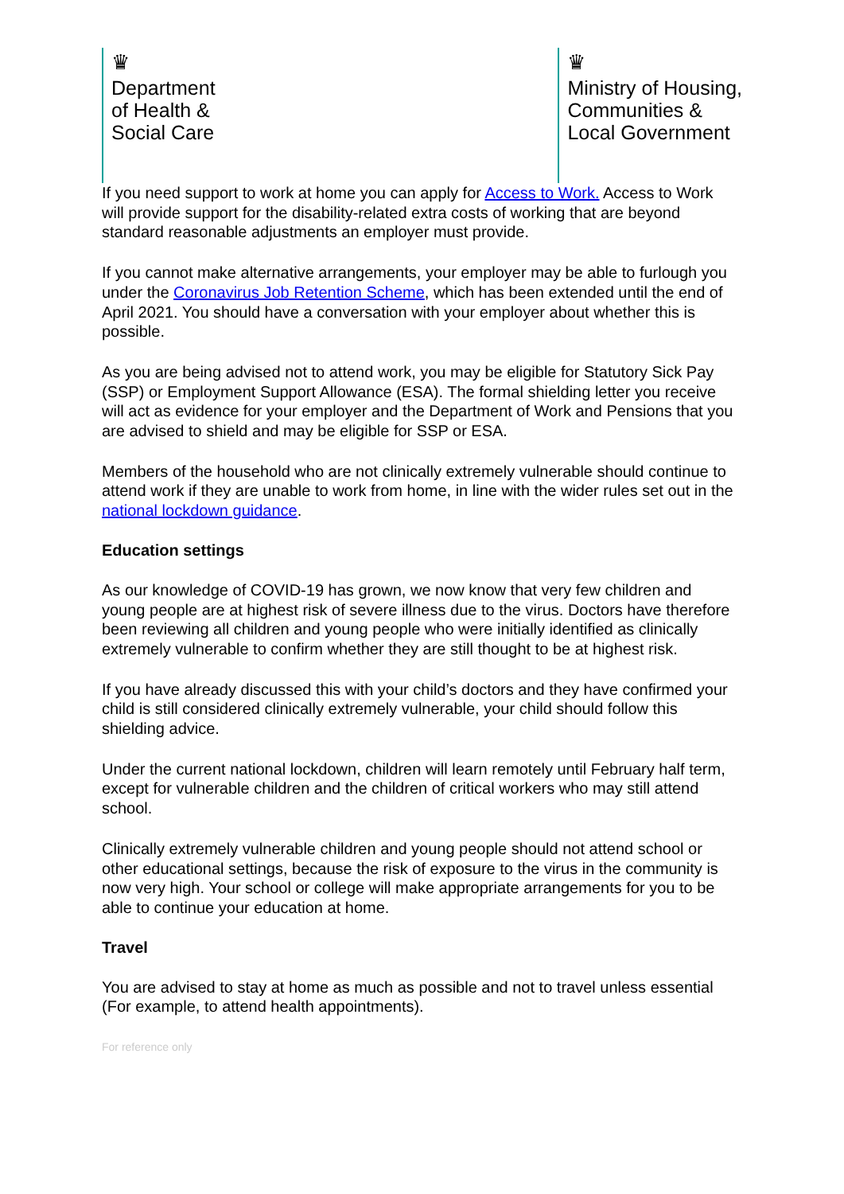♛
Department
of Health &
Social Care
♛
Ministry of Housing,
Communities &
Local Government
If you need support to work at home you can apply for Access to Work. Access to Work will provide support for the disability-related extra costs of working that are beyond standard reasonable adjustments an employer must provide.
If you cannot make alternative arrangements, your employer may be able to furlough you under the Coronavirus Job Retention Scheme, which has been extended until the end of April 2021. You should have a conversation with your employer about whether this is possible.
As you are being advised not to attend work, you may be eligible for Statutory Sick Pay (SSP) or Employment Support Allowance (ESA). The formal shielding letter you receive will act as evidence for your employer and the Department of Work and Pensions that you are advised to shield and may be eligible for SSP or ESA.
Members of the household who are not clinically extremely vulnerable should continue to attend work if they are unable to work from home, in line with the wider rules set out in the national lockdown guidance.
Education settings
As our knowledge of COVID-19 has grown, we now know that very few children and young people are at highest risk of severe illness due to the virus. Doctors have therefore been reviewing all children and young people who were initially identified as clinically extremely vulnerable to confirm whether they are still thought to be at highest risk.
If you have already discussed this with your child’s doctors and they have confirmed your child is still considered clinically extremely vulnerable, your child should follow this shielding advice.
Under the current national lockdown, children will learn remotely until February half term, except for vulnerable children and the children of critical workers who may still attend school.
Clinically extremely vulnerable children and young people should not attend school or other educational settings, because the risk of exposure to the virus in the community is now very high. Your school or college will make appropriate arrangements for you to be able to continue your education at home.
Travel
You are advised to stay at home as much as possible and not to travel unless essential (For example, to attend health appointments).
For reference only